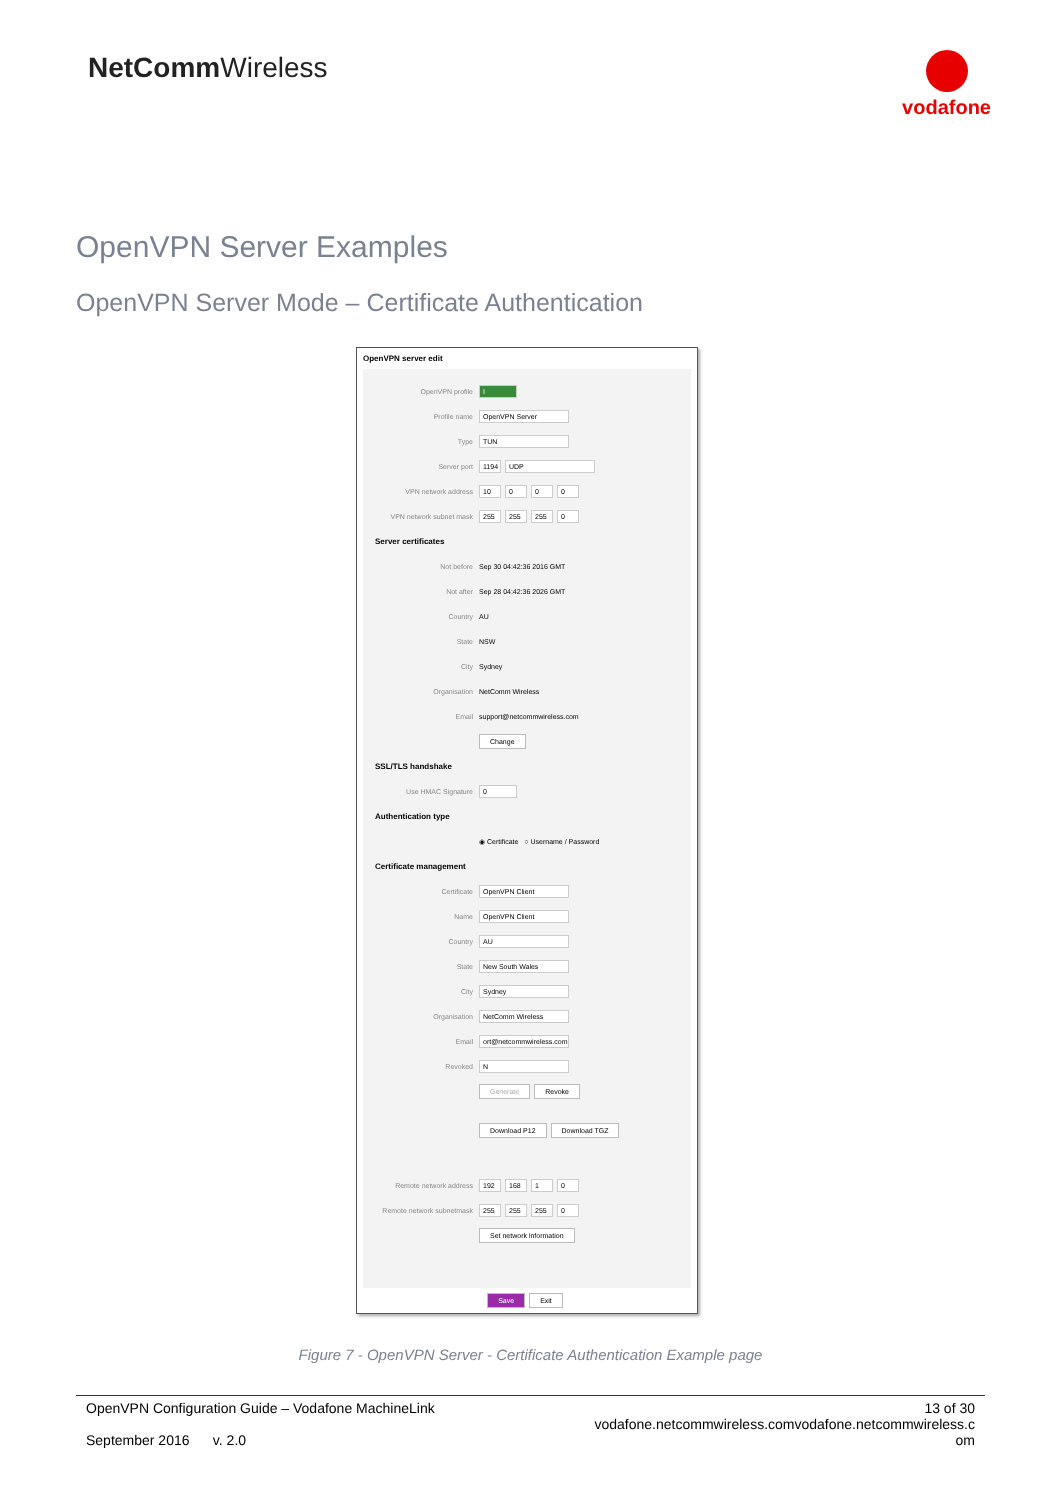NetCommWireless vodafone
OpenVPN Server Examples
OpenVPN Server Mode – Certificate Authentication
OpenVPN server edit
OpenVPN profile I
Profile name OpenVPN Server
Type TUN
Server port
1194
UDP
VPN network address 10 0 0 0
VPN network subnet mask 255 255 255 0
Server certificates
Not before
Sep 30 04:42:36 2016 GMT
Not after
Sep 28 04:42:36 2026 GMT
Country
AU
State
NSW
City
Sydney
Organisation
NetComm Wireless
Email
support@netcommwireless.com
Change
SSL/TLS handshake
Use HMAC Signature 0
Authentication type
◉ Certificate ○ Username / Password
Certificate management
Certificate OpenVPN Client
Name OpenVPN Client
Country AU
State New South Wales
City Sydney
Organisation NetComm Wireless
Email
ort@netcommwireless.com
Revoked N
Generate Revoke
Download P12 Download TGZ
Remote network address 192 168 1 0
Remote network subnetmask 255 255 255 0
Set network information
Save Exit
Figure 7 - OpenVPN Server - Certificate Authentication Example page
OpenVPN Configuration Guide – Vodafone MachineLink
September 2016 v. 2.0
13 of 30
vodafone.netcommwireless.comvodafone.netcommwireless.c
om